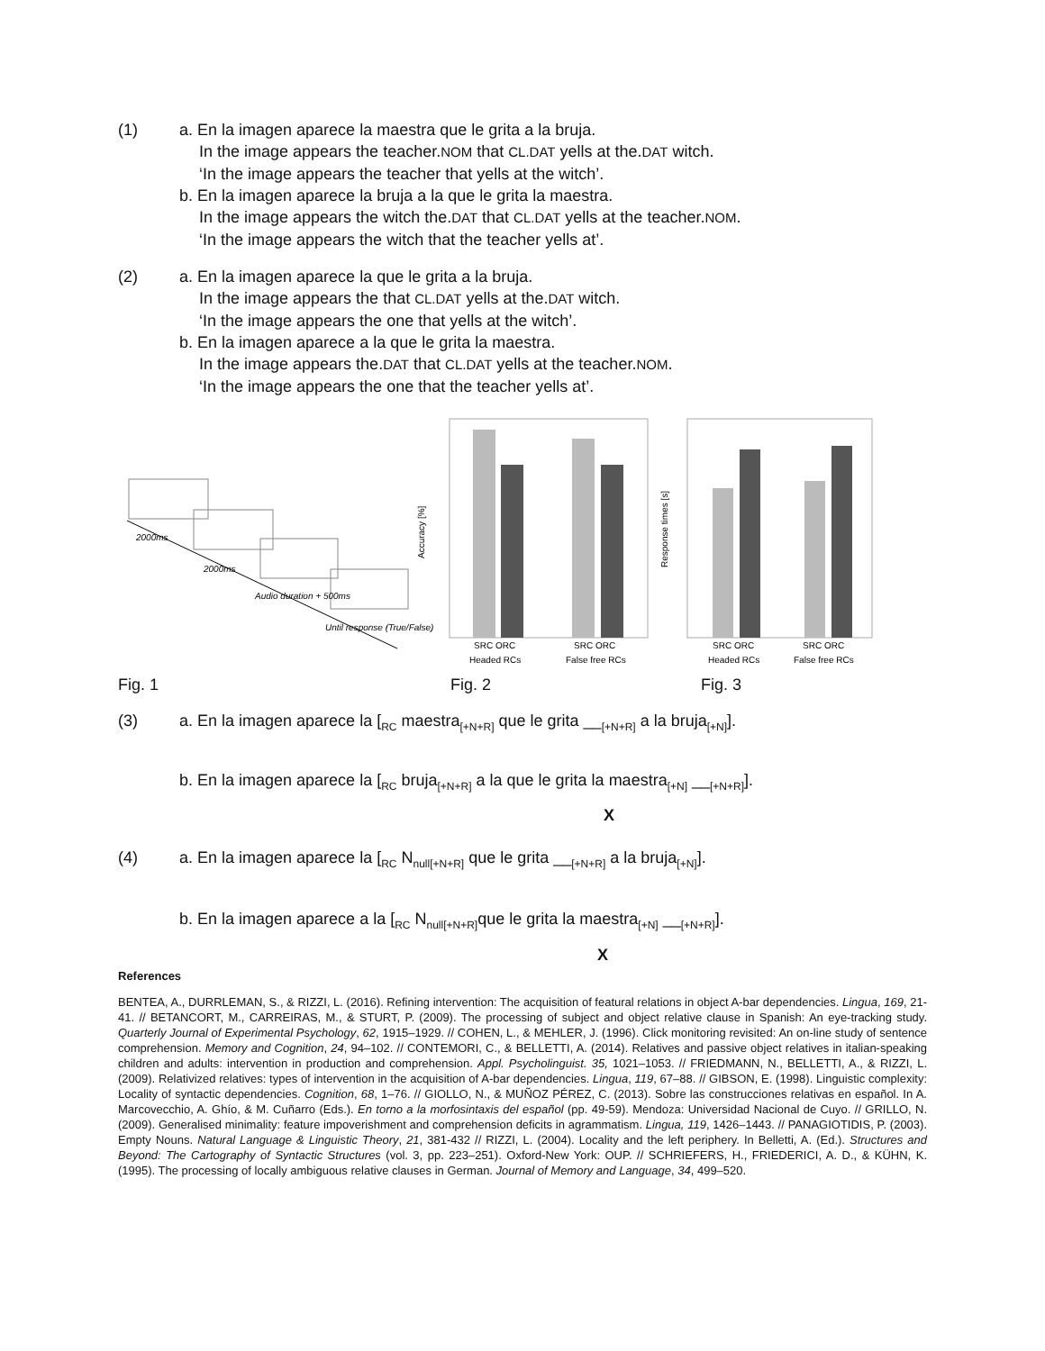(1) a. En la imagen aparece la maestra que le grita a la bruja.
In the image appears the teacher.NOM that CL.DAT yells at the.DAT witch.
‘In the image appears the teacher that yells at the witch’.
b. En la imagen aparece la bruja a la que le grita la maestra.
In the image appears the witch the.DAT that CL.DAT yells at the teacher.NOM.
‘In the image appears the witch that the teacher yells at’.
(2) a. En la imagen aparece la que le grita a la bruja.
In the image appears the that CL.DAT yells at the.DAT witch.
‘In the image appears the one that yells at the witch’.
b. En la imagen aparece a la que le grita la maestra.
In the image appears the.DAT that CL.DAT yells at the teacher.NOM.
‘In the image appears the one that the teacher yells at’.
2000ms
2000ms
Audio duration + 500ms
Until response (True/False)
Accuracy [%]
SRC ORC
Headed RCs
SRC ORC
False free RCs
Response times [s]
SRC ORC
Headed RCs
SRC ORC
False free RCs
Fig. 1 Fig. 2 Fig. 3
(3) a. En la imagen aparece la [<sub>RC</sub> maestra<sub>[+N+R]</sub> que le grita __<sub>[+N+R]</sub> a la bruja<sub>[+N]</sub>].
b. En la imagen aparece la [<sub>RC</sub> bruja<sub>[+N+R]</sub> a la que le grita la maestra<sub>[+N]</sub> __<sub>[+N+R]</sub>].
X
(4) a. En la imagen aparece la [<sub>RC</sub> N<sub>null[+N+R]</sub> que le grita __<sub>[+N+R]</sub> a la bruja<sub>[+N]</sub>].
b. En la imagen aparece a la [<sub>RC</sub> N<sub>null[+N+R]</sub>que le grita la maestra<sub>[+N]</sub> __<sub>[+N+R]</sub>].
X
References
BENTEA, A., DURRLEMAN, S., & RIZZI, L. (2016). Refining intervention: The acquisition of featural relations in object A-bar dependencies. Lingua, 169, 21-41. // BETANCORT, M., CARREIRAS, M., & STURT, P. (2009). The processing of subject and object relative clause in Spanish: An eye-tracking study. Quarterly Journal of Experimental Psychology, 62, 1915–1929. // COHEN, L., & MEHLER, J. (1996). Click monitoring revisited: An on-line study of sentence comprehension. Memory and Cognition, 24, 94–102. // CONTEMORI, C., & BELLETTI, A. (2014). Relatives and passive object relatives in italian-speaking children and adults: intervention in production and comprehension. Appl. Psycholinguist. 35, 1021–1053. // FRIEDMANN, N., BELLETTI, A., & RIZZI, L. (2009). Relativized relatives: types of intervention in the acquisition of A-bar dependencies. Lingua, 119, 67–88. // GIBSON, E. (1998). Linguistic complexity: Locality of syntactic dependencies. Cognition, 68, 1–76. // GIOLLO, N., & MUÑOZ PÉREZ, C. (2013). Sobre las construcciones relativas en español. In A. Marcovecchio, A. Ghío, & M. Cuñarro (Eds.). En torno a la morfosintaxis del español (pp. 49-59). Mendoza: Universidad Nacional de Cuyo. // GRILLO, N. (2009). Generalised minimality: feature impoverishment and comprehension deficits in agrammatism. Lingua, 119, 1426–1443. // PANAGIOTIDIS, P. (2003). Empty Nouns. Natural Language & Linguistic Theory, 21, 381-432 // RIZZI, L. (2004). Locality and the left periphery. In Belletti, A. (Ed.). Structures and Beyond: The Cartography of Syntactic Structures (vol. 3, pp. 223–251). Oxford-New York: OUP. // SCHRIEFERS, H., FRIEDERICI, A. D., & KÜHN, K. (1995). The processing of locally ambiguous relative clauses in German. Journal of Memory and Language, 34, 499–520.